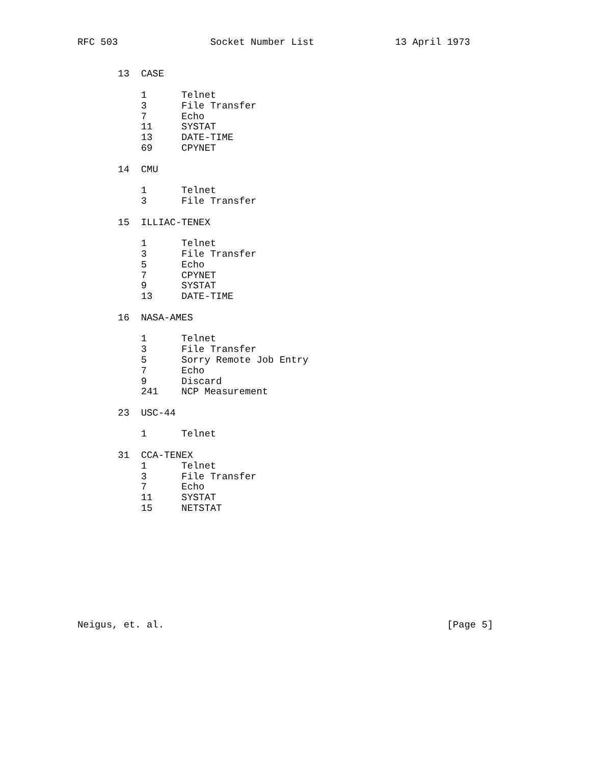RFC 503                Socket Number List              13 April 1973


       13  CASE

           1      Telnet
           3      File Transfer
           7      Echo
           11     SYSTAT
           13     DATE-TIME
           69     CPYNET

       14  CMU

           1      Telnet
           3      File Transfer

       15  ILLIAC-TENEX

           1      Telnet
           3      File Transfer
           5      Echo
           7      CPYNET
           9      SYSTAT
           13     DATE-TIME

       16  NASA-AMES

           1      Telnet
           3      File Transfer
           5      Sorry Remote Job Entry
           7      Echo
           9      Discard
           241    NCP Measurement

       23  USC-44

           1      Telnet

       31  CCA-TENEX
           1      Telnet
           3      File Transfer
           7      Echo
           11     SYSTAT
           15     NETSTAT










Neigus, et. al.                                                 [Page 5]